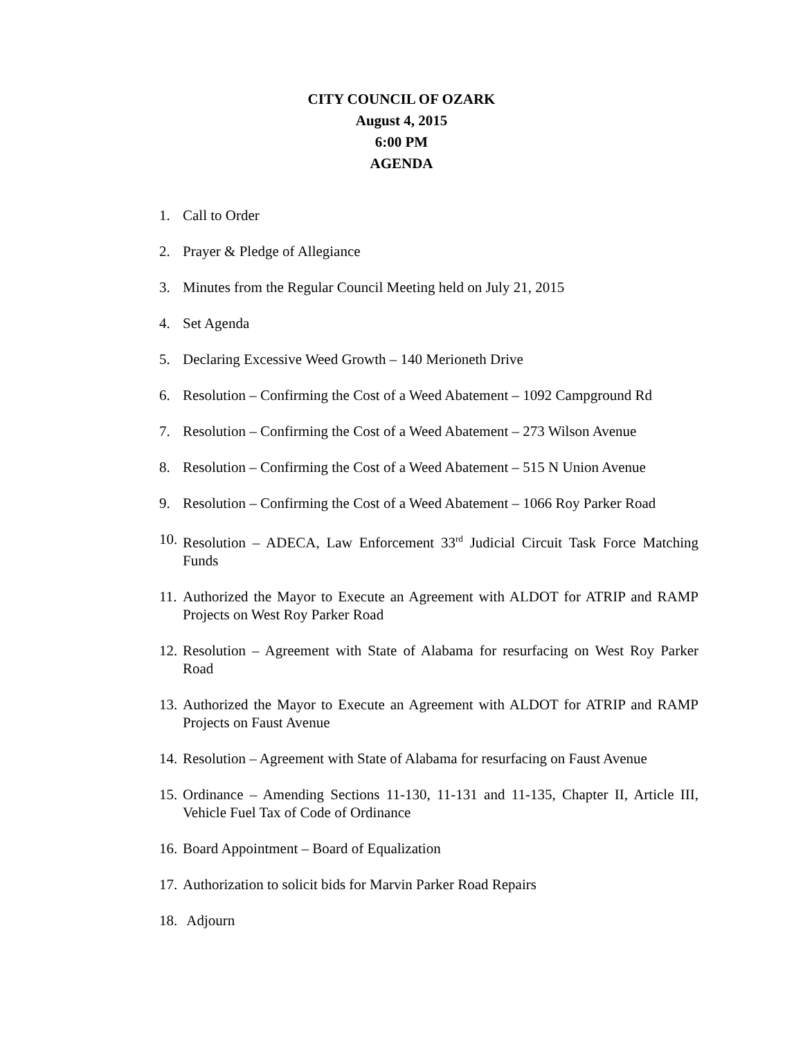CITY COUNCIL OF OZARK
August 4, 2015
6:00 PM
AGENDA
1. Call to Order
2. Prayer & Pledge of Allegiance
3. Minutes from the Regular Council Meeting held on July 21, 2015
4. Set Agenda
5. Declaring Excessive Weed Growth – 140 Merioneth Drive
6. Resolution – Confirming the Cost of a Weed Abatement – 1092 Campground Rd
7. Resolution – Confirming the Cost of a Weed Abatement – 273 Wilson Avenue
8. Resolution – Confirming the Cost of a Weed Abatement – 515 N Union Avenue
9. Resolution – Confirming the Cost of a Weed Abatement – 1066 Roy Parker Road
10. Resolution – ADECA, Law Enforcement 33<sup>rd</sup> Judicial Circuit Task Force Matching Funds
11. Authorized the Mayor to Execute an Agreement with ALDOT for ATRIP and RAMP Projects on West Roy Parker Road
12. Resolution – Agreement with State of Alabama for resurfacing on West Roy Parker Road
13. Authorized the Mayor to Execute an Agreement with ALDOT for ATRIP and RAMP Projects on Faust Avenue
14. Resolution – Agreement with State of Alabama for resurfacing on Faust Avenue
15. Ordinance – Amending Sections 11-130, 11-131 and 11-135, Chapter II, Article III, Vehicle Fuel Tax of Code of Ordinance
16. Board Appointment – Board of Equalization
17. Authorization to solicit bids for Marvin Parker Road Repairs
18. Adjourn